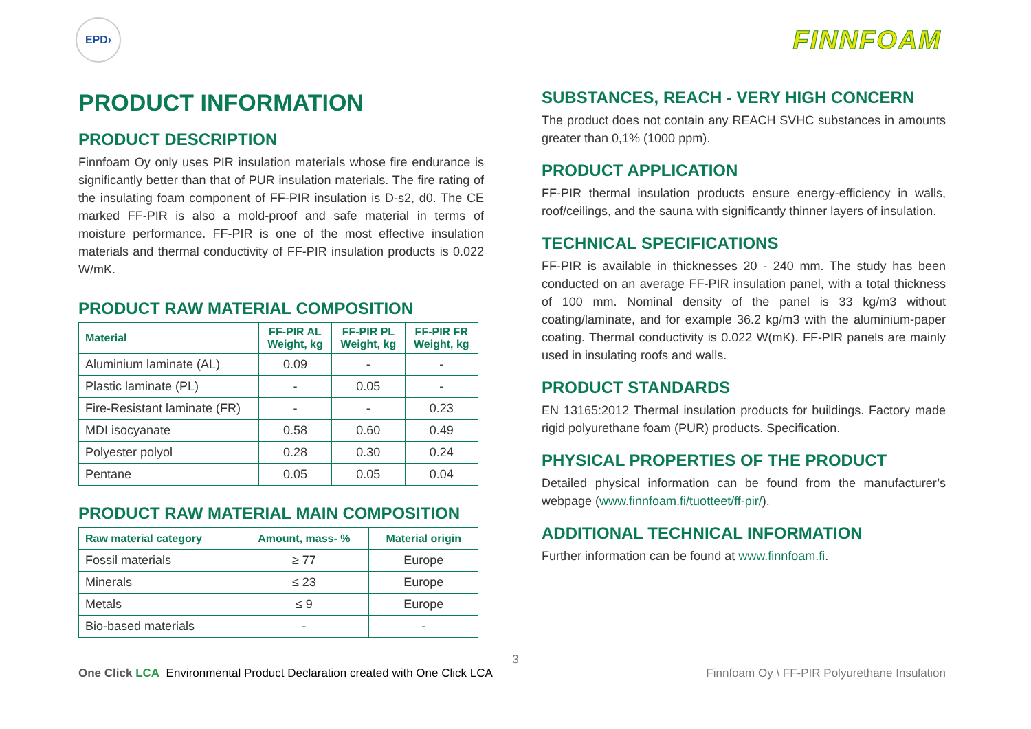EPD›
FINNFOAM
PRODUCT INFORMATION
PRODUCT DESCRIPTION
Finnfoam Oy only uses PIR insulation materials whose fire endurance is significantly better than that of PUR insulation materials. The fire rating of the insulating foam component of FF-PIR insulation is D-s2, d0. The CE marked FF-PIR is also a mold-proof and safe material in terms of moisture performance. FF-PIR is one of the most effective insulation materials and thermal conductivity of FF-PIR insulation products is 0.022 W/mK.
PRODUCT RAW MATERIAL COMPOSITION
| Material | FF-PIR AL Weight, kg | FF-PIR PL Weight, kg | FF-PIR FR Weight, kg |
| --- | --- | --- | --- |
| Aluminium laminate (AL) | 0.09 | - | - |
| Plastic laminate (PL) | - | 0.05 | - |
| Fire-Resistant laminate (FR) | - | - | 0.23 |
| MDI isocyanate | 0.58 | 0.60 | 0.49 |
| Polyester polyol | 0.28 | 0.30 | 0.24 |
| Pentane | 0.05 | 0.05 | 0.04 |
PRODUCT RAW MATERIAL MAIN COMPOSITION
| Raw material category | Amount, mass- % | Material origin |
| --- | --- | --- |
| Fossil materials | ≥ 77 | Europe |
| Minerals | ≤ 23 | Europe |
| Metals | ≤ 9 | Europe |
| Bio-based materials | - | - |
SUBSTANCES, REACH - VERY HIGH CONCERN
The product does not contain any REACH SVHC substances in amounts greater than 0,1% (1000 ppm).
PRODUCT APPLICATION
FF-PIR thermal insulation products ensure energy-efficiency in walls, roof/ceilings, and the sauna with significantly thinner layers of insulation.
TECHNICAL SPECIFICATIONS
FF-PIR is available in thicknesses 20 - 240 mm. The study has been conducted on an average FF-PIR insulation panel, with a total thickness of 100 mm. Nominal density of the panel is 33 kg/m3 without coating/laminate, and for example 36.2 kg/m3 with the aluminium-paper coating. Thermal conductivity is 0.022 W(mK). FF-PIR panels are mainly used in insulating roofs and walls.
PRODUCT STANDARDS
EN 13165:2012 Thermal insulation products for buildings. Factory made rigid polyurethane foam (PUR) products. Specification.
PHYSICAL PROPERTIES OF THE PRODUCT
Detailed physical information can be found from the manufacturer’s webpage (www.finnfoam.fi/tuotteet/ff-pir/).
ADDITIONAL TECHNICAL INFORMATION
Further information can be found at www.finnfoam.fi.
3
One Click LCA Environmental Product Declaration created with One Click LCA
Finnfoam Oy \ FF-PIR Polyurethane Insulation